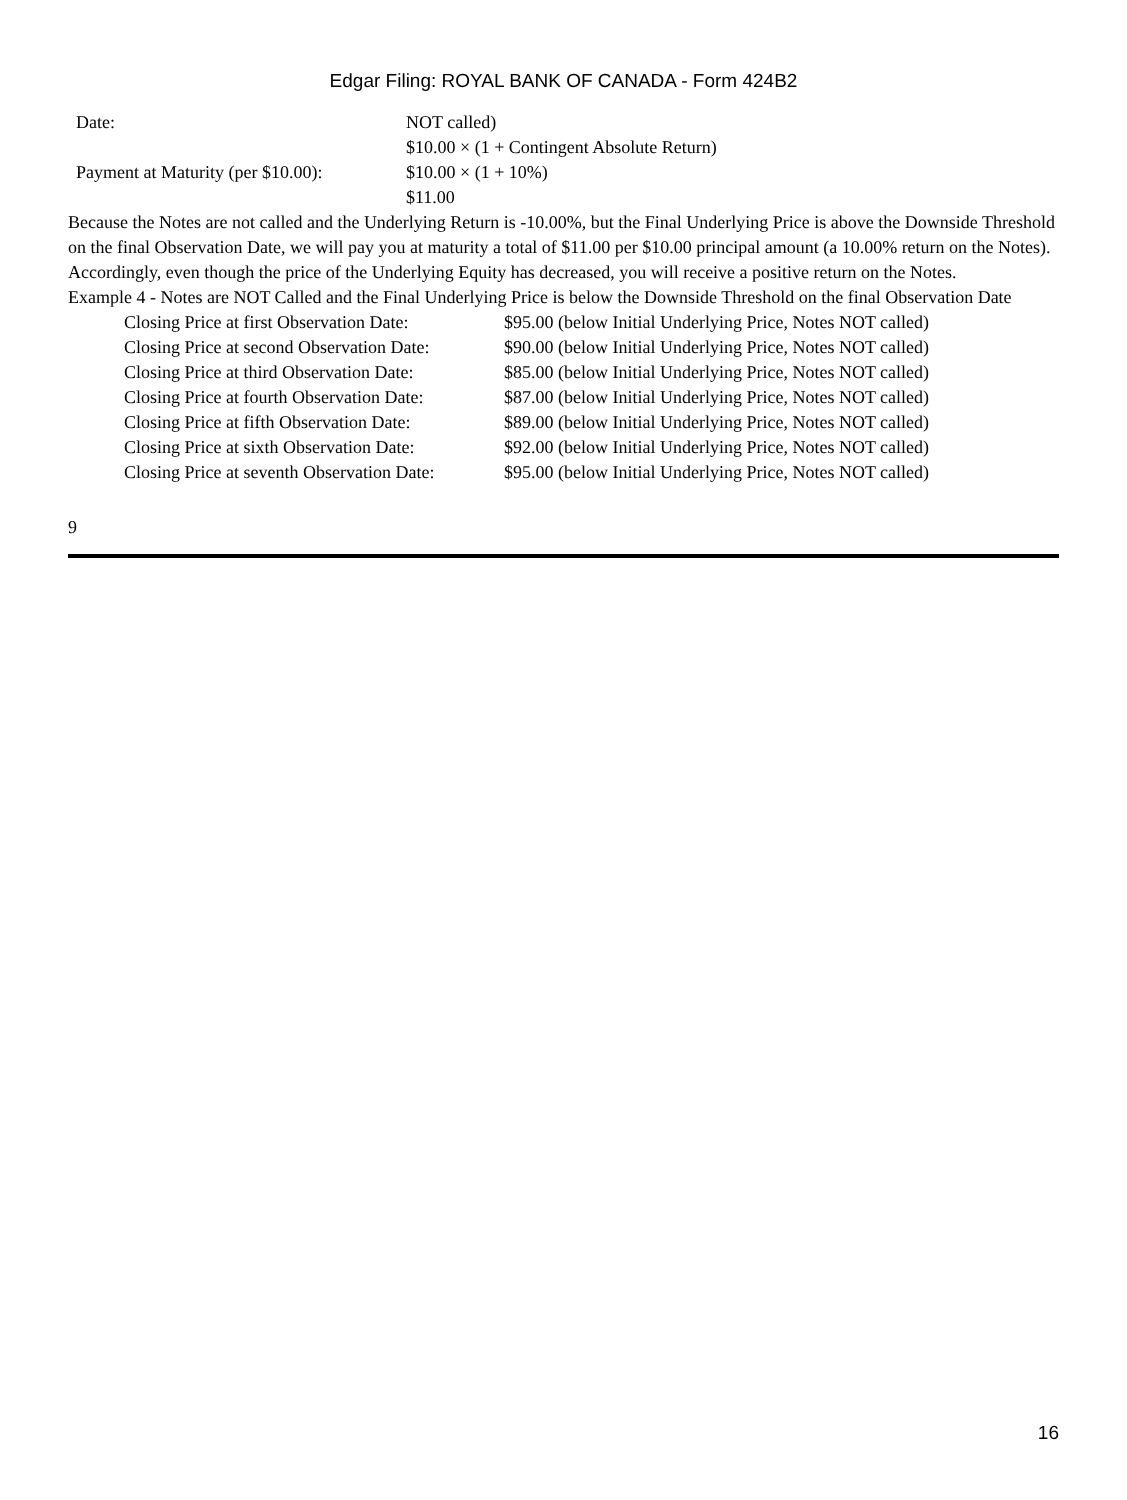Edgar Filing: ROYAL BANK OF CANADA - Form 424B2
| Date: | NOT called) |
| | $10.00 × (1 + Contingent Absolute Return) |
| Payment at Maturity (per $10.00): | $10.00 × (1 + 10%) |
| | $11.00 |
Because the Notes are not called and the Underlying Return is -10.00%, but the Final Underlying Price is above the Downside Threshold on the final Observation Date, we will pay you at maturity a total of $11.00 per $10.00 principal amount (a 10.00% return on the Notes). Accordingly, even though the price of the Underlying Equity has decreased, you will receive a positive return on the Notes.
Example 4 - Notes are NOT Called and the Final Underlying Price is below the Downside Threshold on the final Observation Date
| Closing Price at first Observation Date: | $95.00 (below Initial Underlying Price, Notes NOT called) |
| Closing Price at second Observation Date: | $90.00 (below Initial Underlying Price, Notes NOT called) |
| Closing Price at third Observation Date: | $85.00 (below Initial Underlying Price, Notes NOT called) |
| Closing Price at fourth Observation Date: | $87.00 (below Initial Underlying Price, Notes NOT called) |
| Closing Price at fifth Observation Date: | $89.00 (below Initial Underlying Price, Notes NOT called) |
| Closing Price at sixth Observation Date: | $92.00 (below Initial Underlying Price, Notes NOT called) |
| Closing Price at seventh Observation Date: | $95.00 (below Initial Underlying Price, Notes NOT called) |
9
16